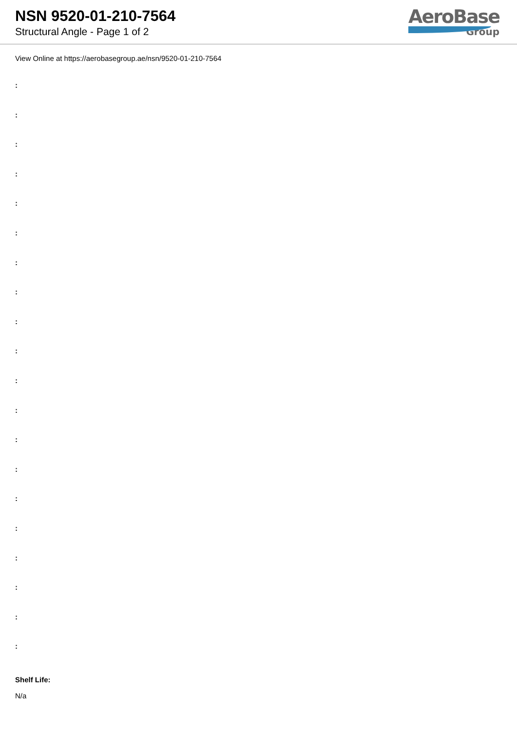NSN 9520-01-210-7564
Structural Angle - Page 1 of 2
AeroBase
Group
View Online at https://aerobasegroup.ae/nsn/9520-01-210-7564
:
:
:
:
:
:
:
:
:
:
:
:
:
:
:
:
:
:
:
:
Shelf Life:
N/a